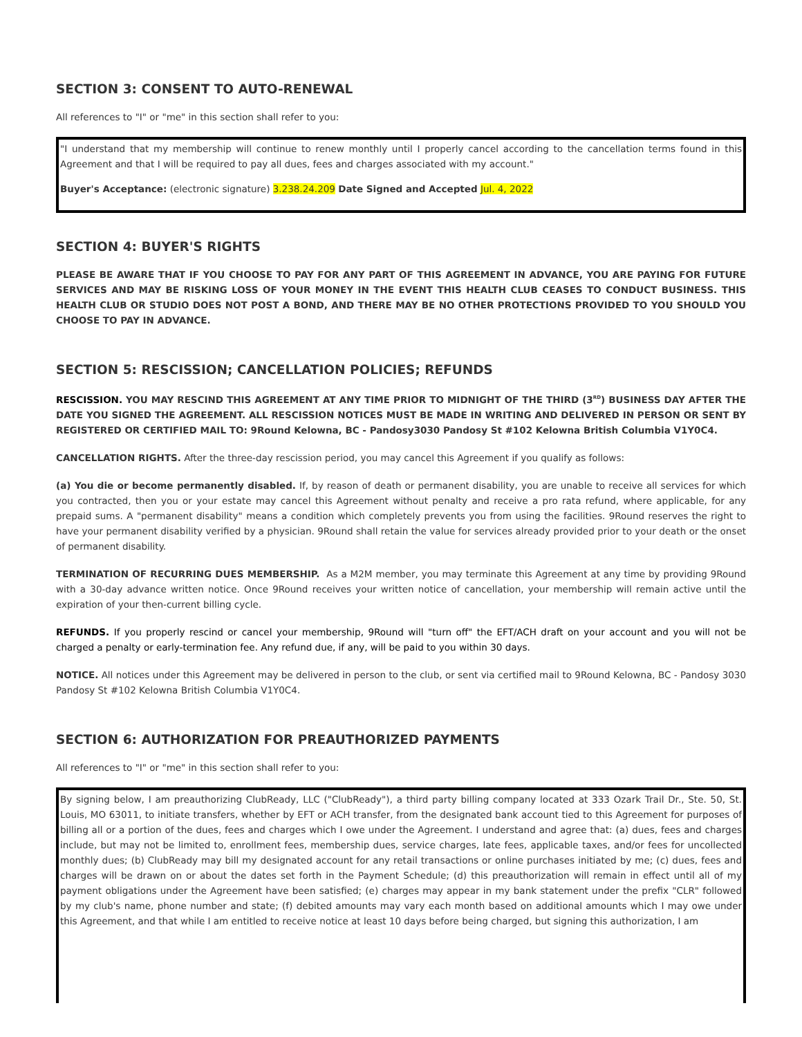SECTION 3: CONSENT TO AUTO-RENEWAL
All references to "I" or "me" in this section shall refer to you:
"I understand that my membership will continue to renew monthly until I properly cancel according to the cancellation terms found in this Agreement and that I will be required to pay all dues, fees and charges associated with my account."
Buyer's Acceptance: (electronic signature) 3.238.24.209 Date Signed and Accepted Jul. 4, 2022
SECTION 4: BUYER'S RIGHTS
PLEASE BE AWARE THAT IF YOU CHOOSE TO PAY FOR ANY PART OF THIS AGREEMENT IN ADVANCE, YOU ARE PAYING FOR FUTURE SERVICES AND MAY BE RISKING LOSS OF YOUR MONEY IN THE EVENT THIS HEALTH CLUB CEASES TO CONDUCT BUSINESS. THIS HEALTH CLUB OR STUDIO DOES NOT POST A BOND, AND THERE MAY BE NO OTHER PROTECTIONS PROVIDED TO YOU SHOULD YOU CHOOSE TO PAY IN ADVANCE.
SECTION 5: RESCISSION; CANCELLATION POLICIES; REFUNDS
RESCISSION. YOU MAY RESCIND THIS AGREEMENT AT ANY TIME PRIOR TO MIDNIGHT OF THE THIRD (3<sup>RD</sup>) BUSINESS DAY AFTER THE DATE YOU SIGNED THE AGREEMENT. ALL RESCISSION NOTICES MUST BE MADE IN WRITING AND DELIVERED IN PERSON OR SENT BY REGISTERED OR CERTIFIED MAIL TO: 9Round Kelowna, BC - Pandosy3030 Pandosy St #102 Kelowna British Columbia V1Y0C4.
CANCELLATION RIGHTS. After the three-day rescission period, you may cancel this Agreement if you qualify as follows:
(a) You die or become permanently disabled. If, by reason of death or permanent disability, you are unable to receive all services for which you contracted, then you or your estate may cancel this Agreement without penalty and receive a pro rata refund, where applicable, for any prepaid sums. A "permanent disability" means a condition which completely prevents you from using the facilities. 9Round reserves the right to have your permanent disability verified by a physician. 9Round shall retain the value for services already provided prior to your death or the onset of permanent disability.
TERMINATION OF RECURRING DUES MEMBERSHIP. As a M2M member, you may terminate this Agreement at any time by providing 9Round with a 30-day advance written notice. Once 9Round receives your written notice of cancellation, your membership will remain active until the expiration of your then-current billing cycle.
REFUNDS. If you properly rescind or cancel your membership, 9Round will "turn off" the EFT/ACH draft on your account and you will not be charged a penalty or early-termination fee. Any refund due, if any, will be paid to you within 30 days.
NOTICE. All notices under this Agreement may be delivered in person to the club, or sent via certified mail to 9Round Kelowna, BC - Pandosy 3030 Pandosy St #102 Kelowna British Columbia V1Y0C4.
SECTION 6: AUTHORIZATION FOR PREAUTHORIZED PAYMENTS
All references to "I" or "me" in this section shall refer to you:
By signing below, I am preauthorizing ClubReady, LLC ("ClubReady"), a third party billing company located at 333 Ozark Trail Dr., Ste. 50, St. Louis, MO 63011, to initiate transfers, whether by EFT or ACH transfer, from the designated bank account tied to this Agreement for purposes of billing all or a portion of the dues, fees and charges which I owe under the Agreement. I understand and agree that: (a) dues, fees and charges include, but may not be limited to, enrollment fees, membership dues, service charges, late fees, applicable taxes, and/or fees for uncollected monthly dues; (b) ClubReady may bill my designated account for any retail transactions or online purchases initiated by me; (c) dues, fees and charges will be drawn on or about the dates set forth in the Payment Schedule; (d) this preauthorization will remain in effect until all of my payment obligations under the Agreement have been satisfied; (e) charges may appear in my bank statement under the prefix "CLR" followed by my club's name, phone number and state; (f) debited amounts may vary each month based on additional amounts which I may owe under this Agreement, and that while I am entitled to receive notice at least 10 days before being charged, but signing this authorization, I am